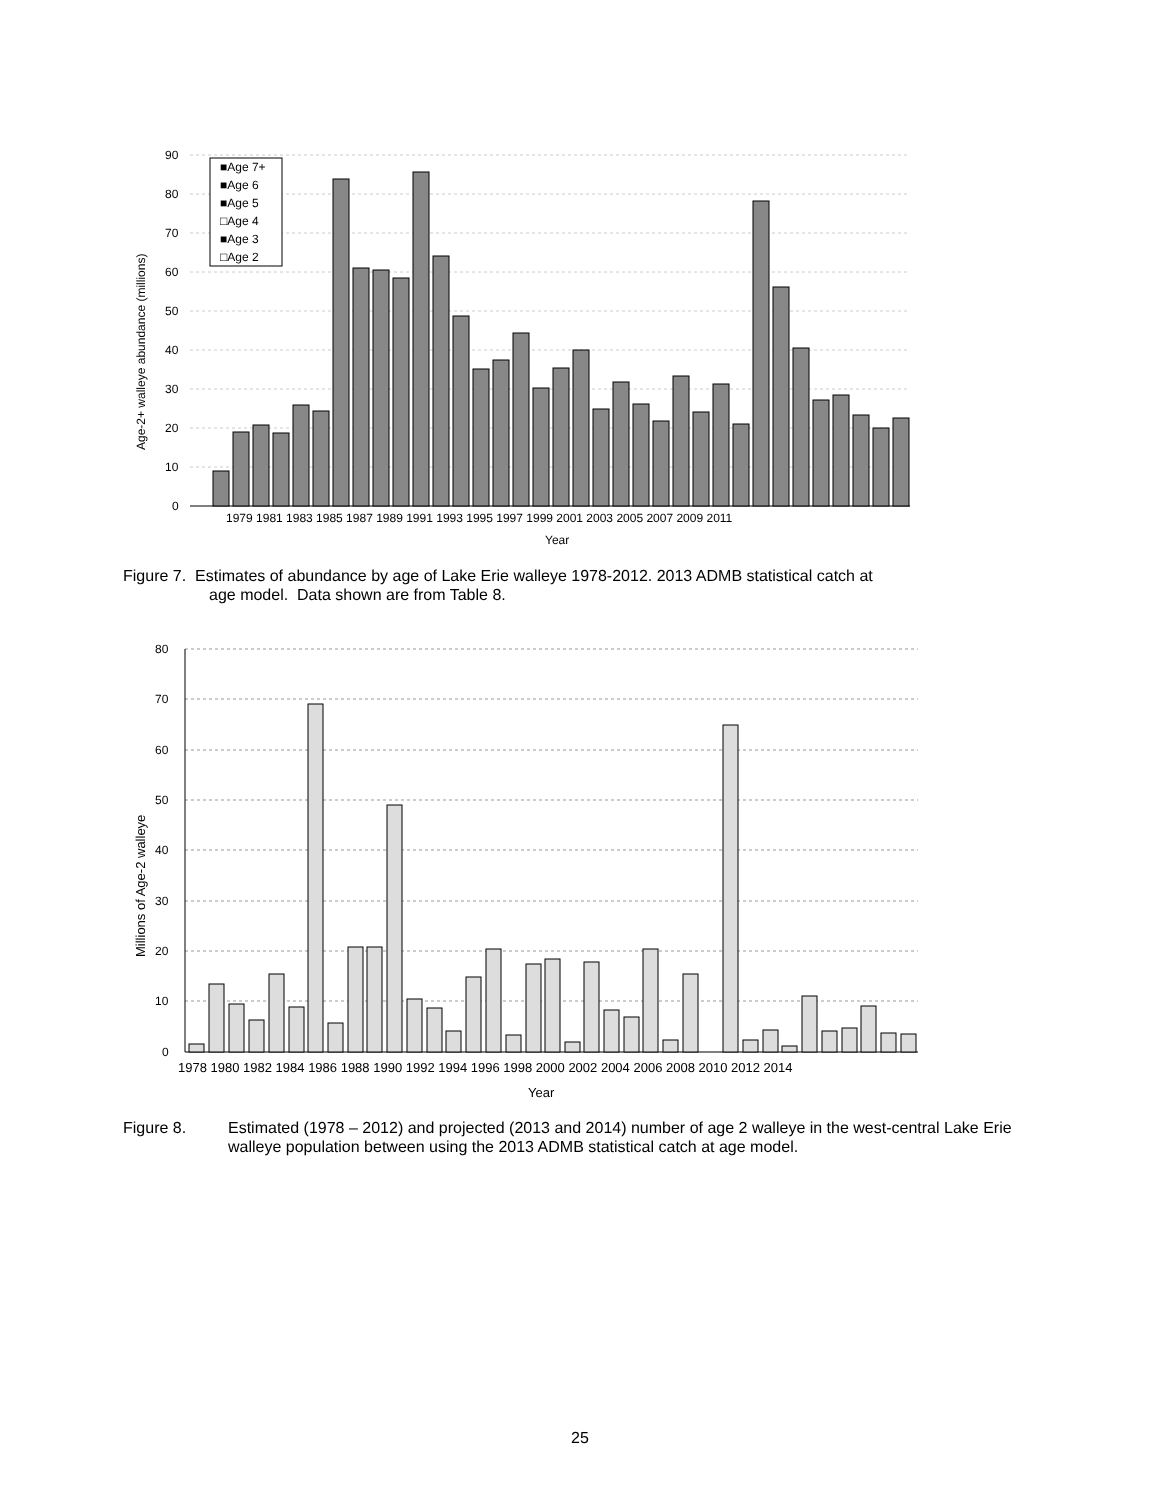90
80
70
60
50
40
30
20
10
0
Age-2+ walleye abundance (millions)
■Age 7+
■Age 6
■Age 5
□Age 4
■Age 3
□Age 2
1979 1981 1983 1985 1987 1989 1991 1993 1995 1997 1999 2001 2003 2005 2007 2009 2011
Year
Figure 7. Estimates of abundance by age of Lake Erie walleye 1978-2012. 2013 ADMB statistical catch at
age model. Data shown are from Table 8.
80
70
60
50
40
30
20
10
0
Millions of Age-2 walleye
1978 1980 1982 1984 1986 1988 1990 1992 1994 1996 1998 2000 2002 2004 2006 2008 2010 2012 2014
Year
Figure 8. Estimated (1978 – 2012) and projected (2013 and 2014) number of age 2 walleye in the west-central Lake Erie walleye population between using the 2013 ADMB statistical catch at age model.
25